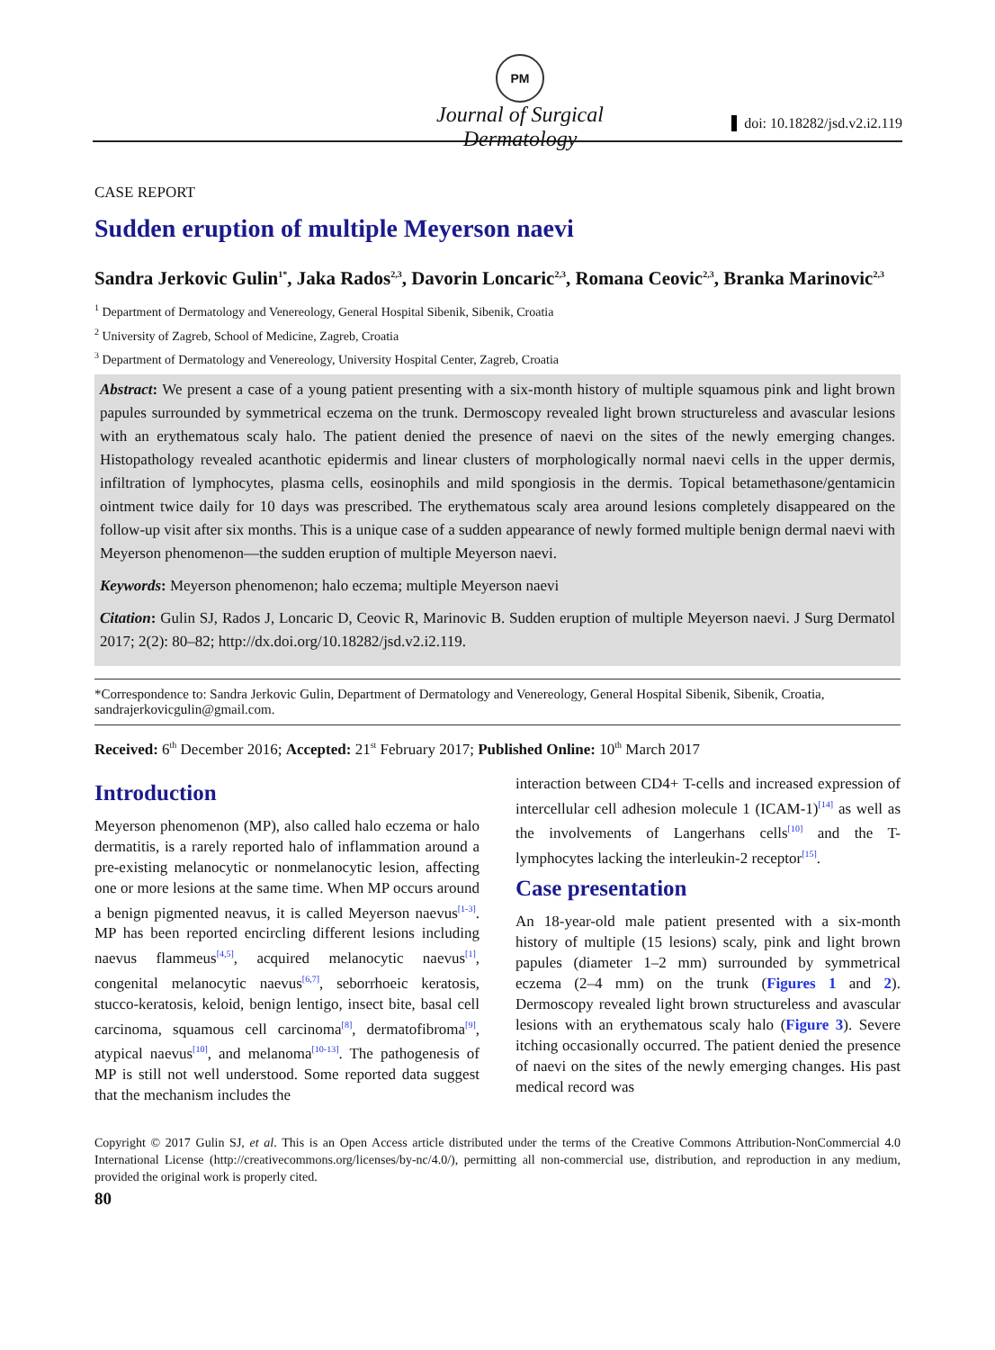PM
Journal of Surgical Dermatology
doi: 10.18282/jsd.v2.i2.119
CASE REPORT
Sudden eruption of multiple Meyerson naevi
Sandra Jerkovic Gulin<sup>1*</sup>, Jaka Rados<sup>2,3</sup>, Davorin Loncaric<sup>2,3</sup>, Romana Ceovic<sup>2,3</sup>, Branka Marinovic<sup>2,3</sup>
<sup>1</sup> Department of Dermatology and Venereology, General Hospital Sibenik, Sibenik, Croatia
<sup>2</sup> University of Zagreb, School of Medicine, Zagreb, Croatia
<sup>3</sup> Department of Dermatology and Venereology, University Hospital Center, Zagreb, Croatia
Abstract: We present a case of a young patient presenting with a six-month history of multiple squamous pink and light brown papules surrounded by symmetrical eczema on the trunk. Dermoscopy revealed light brown structureless and avascular lesions with an erythematous scaly halo. The patient denied the presence of naevi on the sites of the newly emerging changes. Histopathology revealed acanthotic epidermis and linear clusters of morphologically normal naevi cells in the upper dermis, infiltration of lymphocytes, plasma cells, eosinophils and mild spongiosis in the dermis. Topical betamethasone/gentamicin ointment twice daily for 10 days was prescribed. The erythematous scaly area around lesions completely disappeared on the follow-up visit after six months. This is a unique case of a sudden appearance of newly formed multiple benign dermal naevi with Meyerson phenomenon—the sudden eruption of multiple Meyerson naevi.
Keywords: Meyerson phenomenon; halo eczema; multiple Meyerson naevi
Citation: Gulin SJ, Rados J, Loncaric D, Ceovic R, Marinovic B. Sudden eruption of multiple Meyerson naevi. J Surg Dermatol 2017; 2(2): 80–82; http://dx.doi.org/10.18282/jsd.v2.i2.119.
*Correspondence to: Sandra Jerkovic Gulin, Department of Dermatology and Venereology, General Hospital Sibenik, Sibenik, Croatia, sandrajerkovicgulin@gmail.com.
Received: 6<sup>th</sup> December 2016; Accepted: 21<sup>st</sup> February 2017; Published Online: 10<sup>th</sup> March 2017
Introduction
Meyerson phenomenon (MP), also called halo eczema or halo dermatitis, is a rarely reported halo of inflammation around a pre-existing melanocytic or nonmelanocytic lesion, affecting one or more lesions at the same time. When MP occurs around a benign pigmented neavus, it is called Meyerson naevus<sup>[1-3]</sup>. MP has been reported encircling different lesions including naevus flammeus<sup>[4,5]</sup>, acquired melanocytic naevus<sup>[1]</sup>, congenital melanocytic naevus<sup>[6,7]</sup>, seborrhoeic keratosis, stucco-keratosis, keloid, benign lentigo, insect bite, basal cell carcinoma, squamous cell carcinoma<sup>[8]</sup>, dermatofibroma<sup>[9]</sup>, atypical naevus<sup>[10]</sup>, and melanoma<sup>[10-13]</sup>. The pathogenesis of MP is still not well understood. Some reported data suggest that the mechanism includes the
interaction between CD4+ T-cells and increased expression of intercellular cell adhesion molecule 1 (ICAM-1)<sup>[14]</sup> as well as the involvements of Langerhans cells<sup>[10]</sup> and the T-lymphocytes lacking the interleukin-2 receptor<sup>[15]</sup>.
Case presentation
An 18-year-old male patient presented with a six-month history of multiple (15 lesions) scaly, pink and light brown papules (diameter 1–2 mm) surrounded by symmetrical eczema (2–4 mm) on the trunk (Figures 1 and 2). Dermoscopy revealed light brown structureless and avascular lesions with an erythematous scaly halo (Figure 3). Severe itching occasionally occurred. The patient denied the presence of naevi on the sites of the newly emerging changes. His past medical record was
Copyright © 2017 Gulin SJ, et al. This is an Open Access article distributed under the terms of the Creative Commons Attribution-NonCommercial 4.0 International License (http://creativecommons.org/licenses/by-nc/4.0/), permitting all non-commercial use, distribution, and reproduction in any medium, provided the original work is properly cited.
80